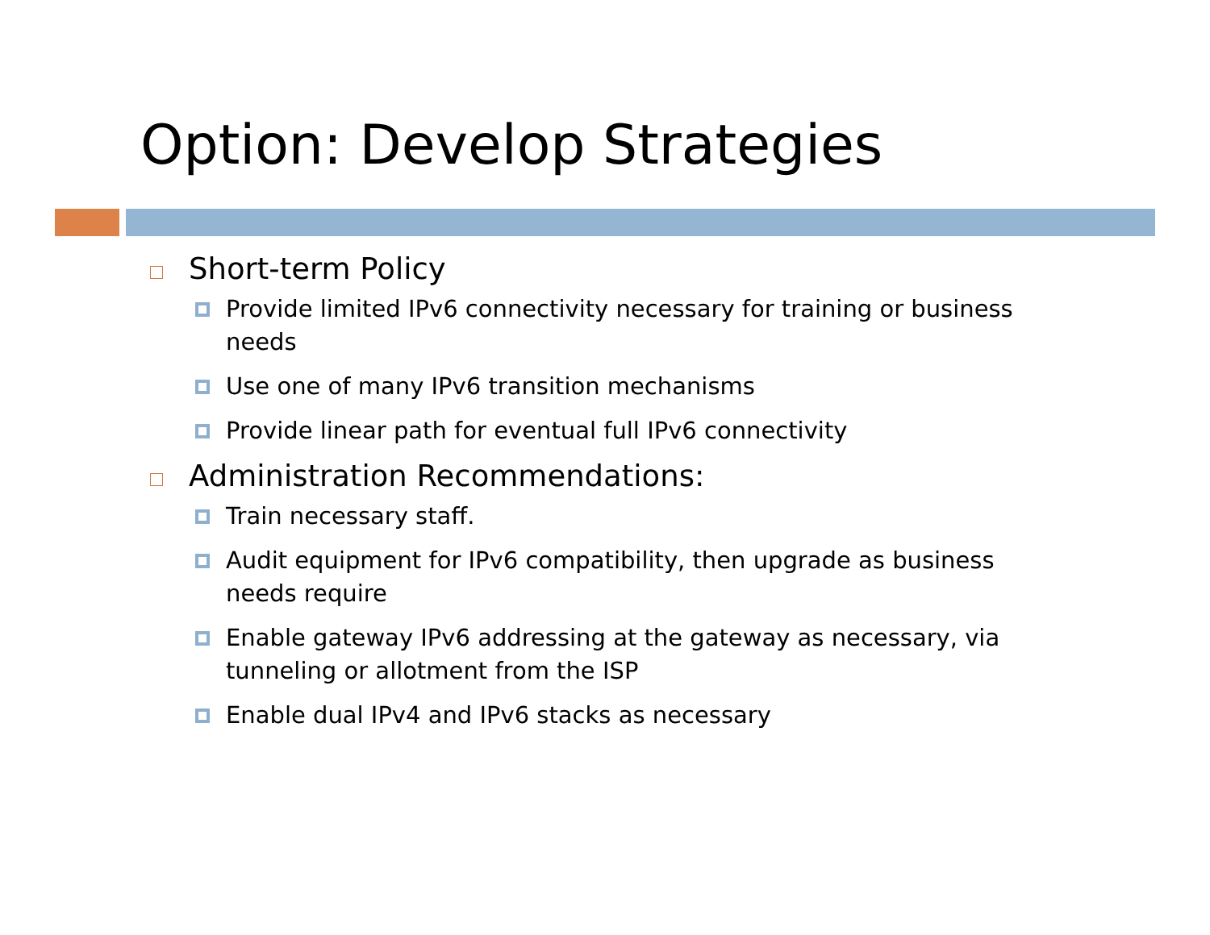Option: Develop Strategies
Short-term Policy
Provide limited IPv6 connectivity necessary for training or business needs
Use one of many IPv6 transition mechanisms
Provide linear path for eventual full IPv6 connectivity
Administration Recommendations:
Train necessary staff.
Audit equipment for IPv6 compatibility, then upgrade as business needs require
Enable gateway IPv6 addressing at the gateway as necessary, via tunneling or allotment from the ISP
Enable dual IPv4 and IPv6 stacks as necessary